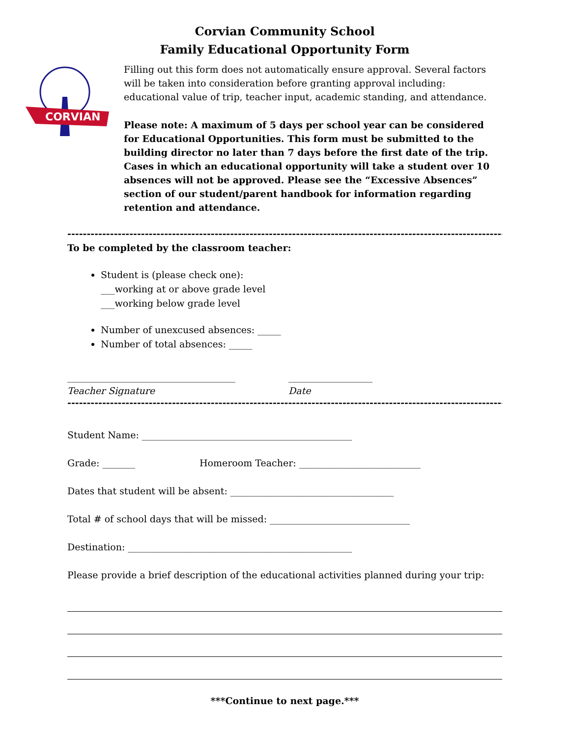Corvian Community School
Family Educational Opportunity Form
CORVIAN
Filling out this form does not automatically ensure approval. Several factors will be taken into consideration before granting approval including: educational value of trip, teacher input, academic standing, and attendance.
Please note: A maximum of 5 days per school year can be considered for Educational Opportunities. This form must be submitted to the building director no later than 7 days before the first date of the trip. Cases in which an educational opportunity will take a student over 10 absences will not be approved. Please see the “Excessive Absences” section of our student/parent handbook for information regarding retention and attendance.
--------------------------------------------------------------------------------------------------------------------------
To be completed by the classroom teacher:
Student is (please check one):
___working at or above grade level
___working below grade level
Number of unexcused absences: _____
Number of total absences: _____
____________________________________
Teacher Signature
__________________
Date
--------------------------------------------------------------------------------------------------------------------------
Student Name: _____________________________________________
Grade: _______ Homeroom Teacher: __________________________
Dates that student will be absent: ___________________________________
Total # of school days that will be missed: ______________________________
Destination: ________________________________________________
Please provide a brief description of the educational activities planned during your trip:
***Continue to next page.***